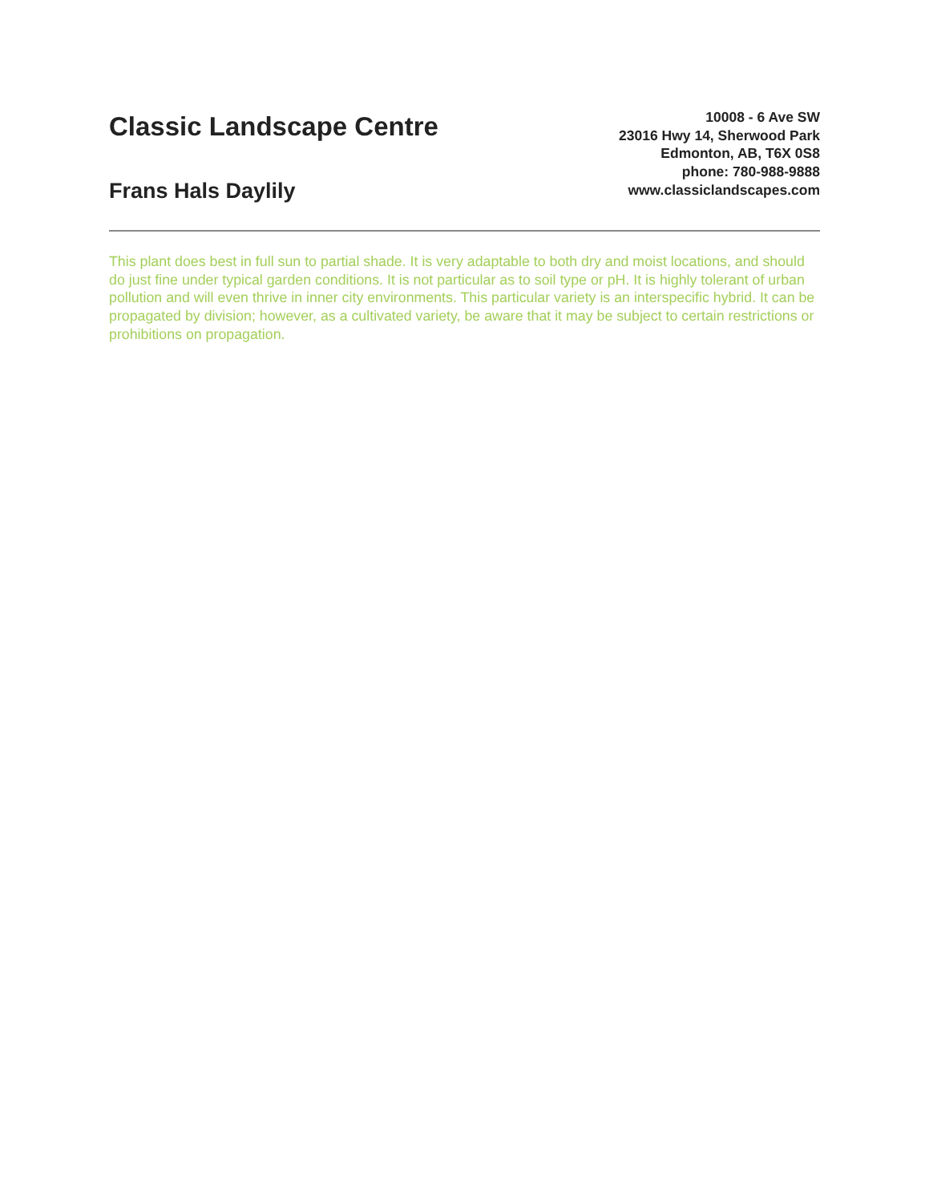Classic Landscape Centre
Frans Hals Daylily
10008 - 6 Ave SW
23016 Hwy 14, Sherwood Park
Edmonton, AB, T6X 0S8
phone: 780-988-9888
www.classiclandscapes.com
This plant does best in full sun to partial shade. It is very adaptable to both dry and moist locations, and should do just fine under typical garden conditions. It is not particular as to soil type or pH. It is highly tolerant of urban pollution and will even thrive in inner city environments. This particular variety is an interspecific hybrid. It can be propagated by division; however, as a cultivated variety, be aware that it may be subject to certain restrictions or prohibitions on propagation.